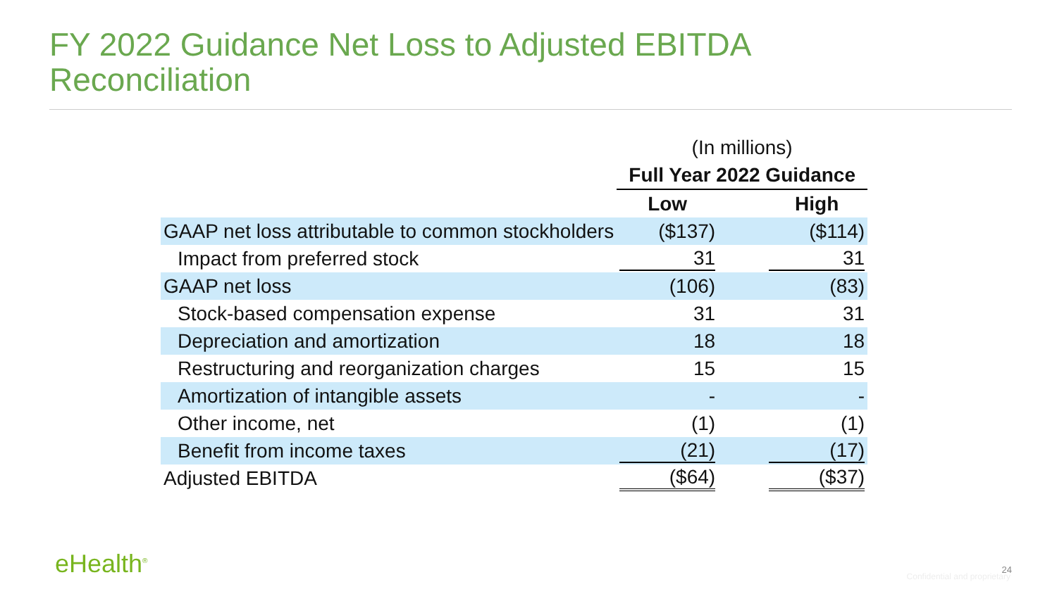FY 2022 Guidance Net Loss to Adjusted EBITDA
Reconciliation
| | (In millions) | | |
| | Full Year 2022 Guidance | | |
| | Low | | High |
| GAAP net loss attributable to common stockholders | ($137) | | ($114) |
| Impact from preferred stock | 31 | | 31 |
| GAAP net loss | (106) | | (83) |
| Stock-based compensation expense | 31 | | 31 |
| Depreciation and amortization | 18 | | 18 |
| Restructuring and reorganization charges | 15 | | 15 |
| Amortization of intangible assets | - | | - |
| Other income, net | (1) | | (1) |
| Benefit from income taxes | (21) | | (17) |
| Adjusted EBITDA | ($64) | | ($37) |
eHealth<sup>®</sup> 24
Confidential and proprietary